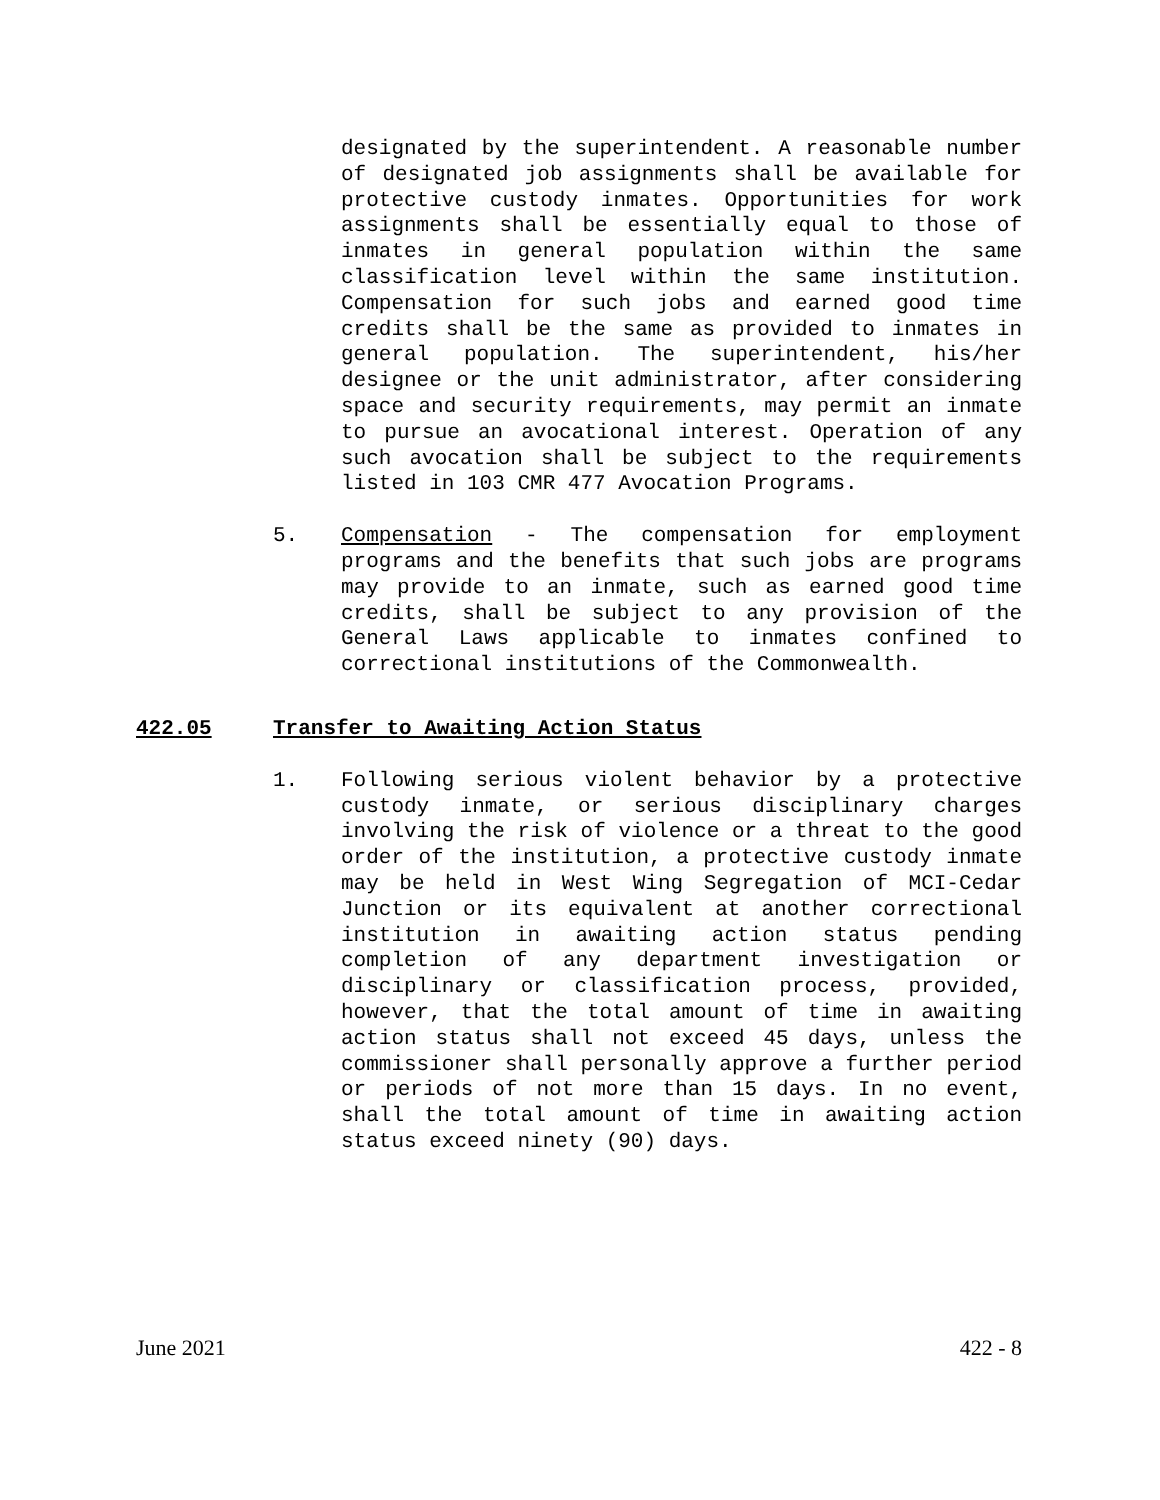designated by the superintendent. A reasonable number of designated job assignments shall be available for protective custody inmates. Opportunities for work assignments shall be essentially equal to those of inmates in general population within the same classification level within the same institution. Compensation for such jobs and earned good time credits shall be the same as provided to inmates in general population. The superintendent, his/her designee or the unit administrator, after considering space and security requirements, may permit an inmate to pursue an avocational interest. Operation of any such avocation shall be subject to the requirements listed in 103 CMR 477 Avocation Programs.
5. Compensation - The compensation for employment programs and the benefits that such jobs are programs may provide to an inmate, such as earned good time credits, shall be subject to any provision of the General Laws applicable to inmates confined to correctional institutions of the Commonwealth.
422.05 Transfer to Awaiting Action Status
1. Following serious violent behavior by a protective custody inmate, or serious disciplinary charges involving the risk of violence or a threat to the good order of the institution, a protective custody inmate may be held in West Wing Segregation of MCI-Cedar Junction or its equivalent at another correctional institution in awaiting action status pending completion of any department investigation or disciplinary or classification process, provided, however, that the total amount of time in awaiting action status shall not exceed 45 days, unless the commissioner shall personally approve a further period or periods of not more than 15 days. In no event, shall the total amount of time in awaiting action status exceed ninety (90) days.
June 2021 422 - 8